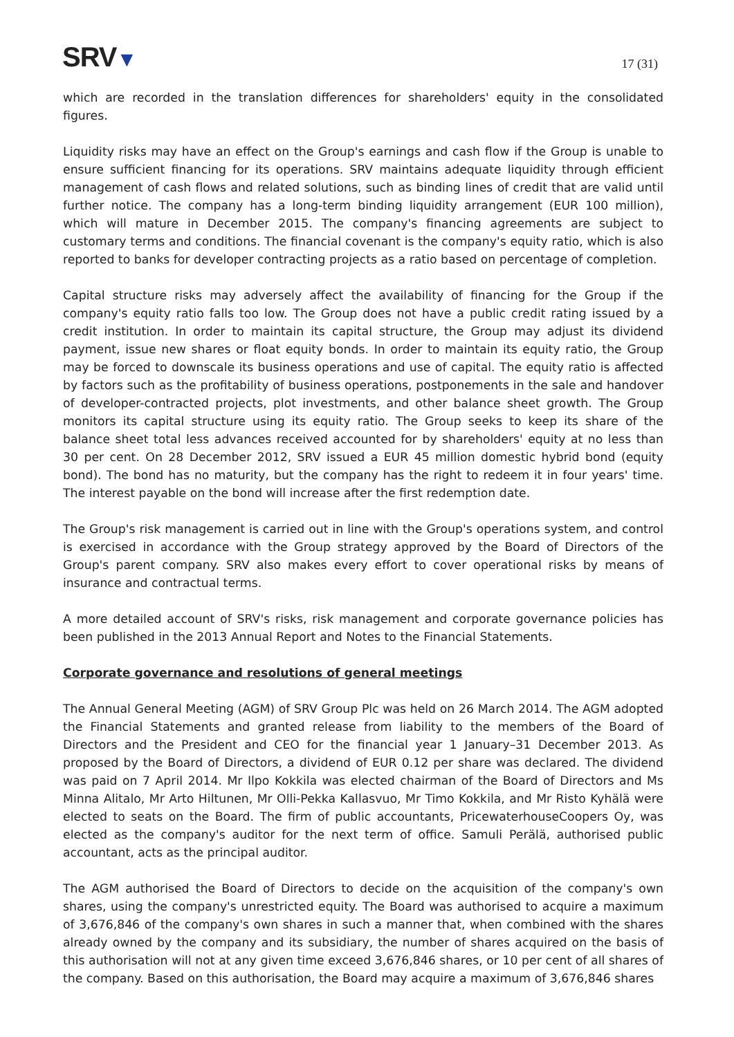SRV▼
17 (31)
which are recorded in the translation differences for shareholders' equity in the consolidated figures.
Liquidity risks may have an effect on the Group's earnings and cash flow if the Group is unable to ensure sufficient financing for its operations. SRV maintains adequate liquidity through efficient management of cash flows and related solutions, such as binding lines of credit that are valid until further notice. The company has a long-term binding liquidity arrangement (EUR 100 million), which will mature in December 2015. The company's financing agreements are subject to customary terms and conditions. The financial covenant is the company's equity ratio, which is also reported to banks for developer contracting projects as a ratio based on percentage of completion.
Capital structure risks may adversely affect the availability of financing for the Group if the company's equity ratio falls too low. The Group does not have a public credit rating issued by a credit institution. In order to maintain its capital structure, the Group may adjust its dividend payment, issue new shares or float equity bonds. In order to maintain its equity ratio, the Group may be forced to downscale its business operations and use of capital. The equity ratio is affected by factors such as the profitability of business operations, postponements in the sale and handover of developer-contracted projects, plot investments, and other balance sheet growth. The Group monitors its capital structure using its equity ratio. The Group seeks to keep its share of the balance sheet total less advances received accounted for by shareholders' equity at no less than 30 per cent. On 28 December 2012, SRV issued a EUR 45 million domestic hybrid bond (equity bond). The bond has no maturity, but the company has the right to redeem it in four years' time. The interest payable on the bond will increase after the first redemption date.
The Group's risk management is carried out in line with the Group's operations system, and control is exercised in accordance with the Group strategy approved by the Board of Directors of the Group's parent company. SRV also makes every effort to cover operational risks by means of insurance and contractual terms.
A more detailed account of SRV's risks, risk management and corporate governance policies has been published in the 2013 Annual Report and Notes to the Financial Statements.
Corporate governance and resolutions of general meetings
The Annual General Meeting (AGM) of SRV Group Plc was held on 26 March 2014. The AGM adopted the Financial Statements and granted release from liability to the members of the Board of Directors and the President and CEO for the financial year 1 January–31 December 2013. As proposed by the Board of Directors, a dividend of EUR 0.12 per share was declared. The dividend was paid on 7 April 2014. Mr Ilpo Kokkila was elected chairman of the Board of Directors and Ms Minna Alitalo, Mr Arto Hiltunen, Mr Olli-Pekka Kallasvuo, Mr Timo Kokkila, and Mr Risto Kyhälä were elected to seats on the Board. The firm of public accountants, PricewaterhouseCoopers Oy, was elected as the company's auditor for the next term of office. Samuli Perälä, authorised public accountant, acts as the principal auditor.
The AGM authorised the Board of Directors to decide on the acquisition of the company's own shares, using the company's unrestricted equity. The Board was authorised to acquire a maximum of 3,676,846 of the company's own shares in such a manner that, when combined with the shares already owned by the company and its subsidiary, the number of shares acquired on the basis of this authorisation will not at any given time exceed 3,676,846 shares, or 10 per cent of all shares of the company. Based on this authorisation, the Board may acquire a maximum of 3,676,846 shares